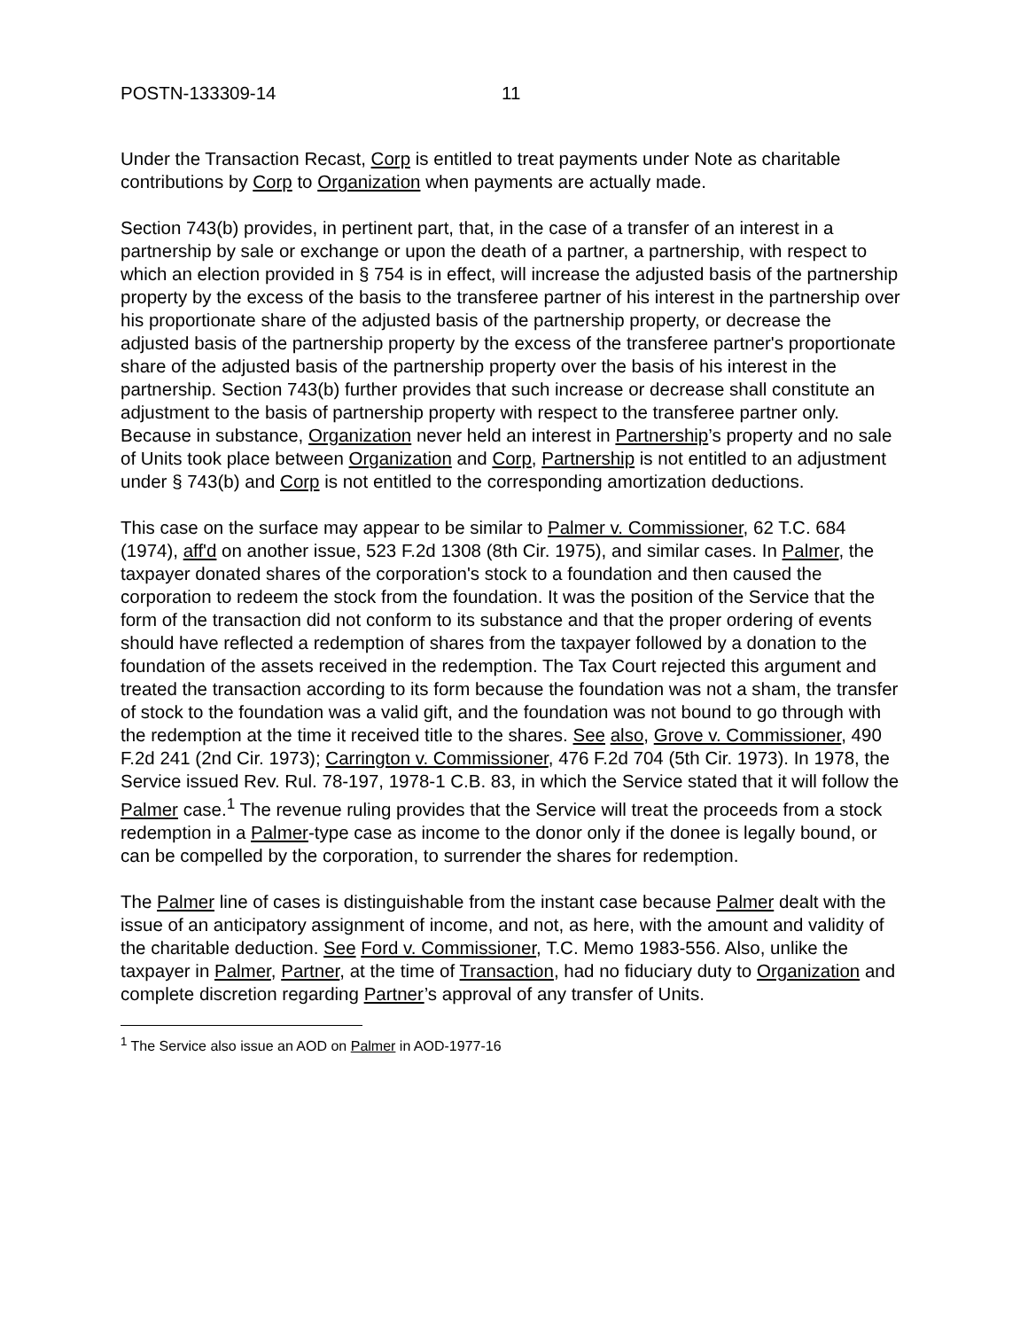POSTN-133309-14 11
Under the Transaction Recast, Corp is entitled to treat payments under Note as charitable contributions by Corp to Organization when payments are actually made.
Section 743(b) provides, in pertinent part, that, in the case of a transfer of an interest in a partnership by sale or exchange or upon the death of a partner, a partnership, with respect to which an election provided in § 754 is in effect, will increase the adjusted basis of the partnership property by the excess of the basis to the transferee partner of his interest in the partnership over his proportionate share of the adjusted basis of the partnership property, or decrease the adjusted basis of the partnership property by the excess of the transferee partner's proportionate share of the adjusted basis of the partnership property over the basis of his interest in the partnership. Section 743(b) further provides that such increase or decrease shall constitute an adjustment to the basis of partnership property with respect to the transferee partner only. Because in substance, Organization never held an interest in Partnership’s property and no sale of Units took place between Organization and Corp, Partnership is not entitled to an adjustment under § 743(b) and Corp is not entitled to the corresponding amortization deductions.
This case on the surface may appear to be similar to Palmer v. Commissioner, 62 T.C. 684 (1974), aff'd on another issue, 523 F.2d 1308 (8th Cir. 1975), and similar cases. In Palmer, the taxpayer donated shares of the corporation's stock to a foundation and then caused the corporation to redeem the stock from the foundation. It was the position of the Service that the form of the transaction did not conform to its substance and that the proper ordering of events should have reflected a redemption of shares from the taxpayer followed by a donation to the foundation of the assets received in the redemption. The Tax Court rejected this argument and treated the transaction according to its form because the foundation was not a sham, the transfer of stock to the foundation was a valid gift, and the foundation was not bound to go through with the redemption at the time it received title to the shares. See also, Grove v. Commissioner, 490 F.2d 241 (2nd Cir. 1973); Carrington v. Commissioner, 476 F.2d 704 (5th Cir. 1973). In 1978, the Service issued Rev. Rul. 78-197, 1978-1 C.B. 83, in which the Service stated that it will follow the Palmer case.<sup>1</sup> The revenue ruling provides that the Service will treat the proceeds from a stock redemption in a Palmer-type case as income to the donor only if the donee is legally bound, or can be compelled by the corporation, to surrender the shares for redemption.
The Palmer line of cases is distinguishable from the instant case because Palmer dealt with the issue of an anticipatory assignment of income, and not, as here, with the amount and validity of the charitable deduction. See Ford v. Commissioner, T.C. Memo 1983-556. Also, unlike the taxpayer in Palmer, Partner, at the time of Transaction, had no fiduciary duty to Organization and complete discretion regarding Partner’s approval of any transfer of Units.
<sup>1</sup> The Service also issue an AOD on Palmer in AOD-1977-16